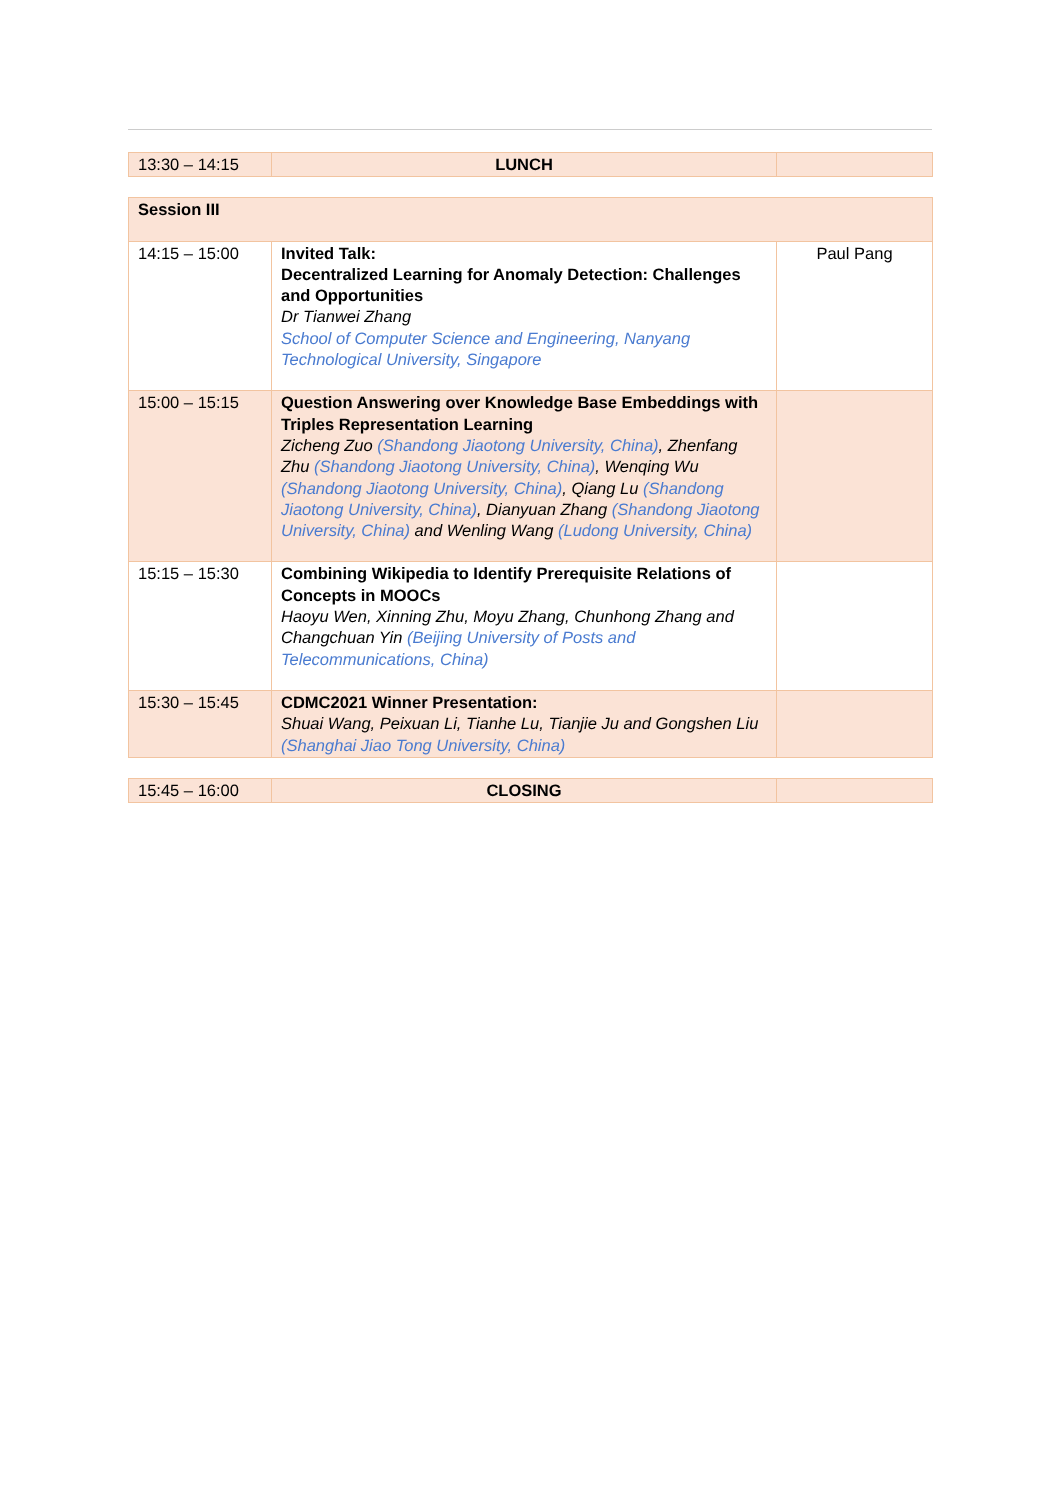| 13:30 – 14:15 | LUNCH | |
| Session III | | |
| 14:15 – 15:00 | Invited Talk: Decentralized Learning for Anomaly Detection: Challenges and Opportunities Dr Tianwei Zhang School of Computer Science and Engineering, Nanyang Technological University, Singapore | Paul Pang |
| 15:00 – 15:15 | Question Answering over Knowledge Base Embeddings with Triples Representation Learning Zicheng Zuo (Shandong Jiaotong University, China) , Zhenfang Zhu (Shandong Jiaotong University, China) , Wenqing Wu (Shandong Jiaotong University, China) , Qiang Lu (Shandong Jiaotong University, China) , Dianyuan Zhang (Shandong Jiaotong University, China) and Wenling Wang (Ludong University, China) | |
| 15:15 – 15:30 | Combining Wikipedia to Identify Prerequisite Relations of Concepts in MOOCs Haoyu Wen, Xinning Zhu, Moyu Zhang, Chunhong Zhang and Changchuan Yin (Beijing University of Posts and Telecommunications, China) | |
| 15:30 – 15:45 | CDMC2021 Winner Presentation: Shuai Wang, Peixuan Li, Tianhe Lu, Tianjie Ju and Gongshen Liu (Shanghai Jiao Tong University, China) | |
| 15:45 – 16:00 | CLOSING | |